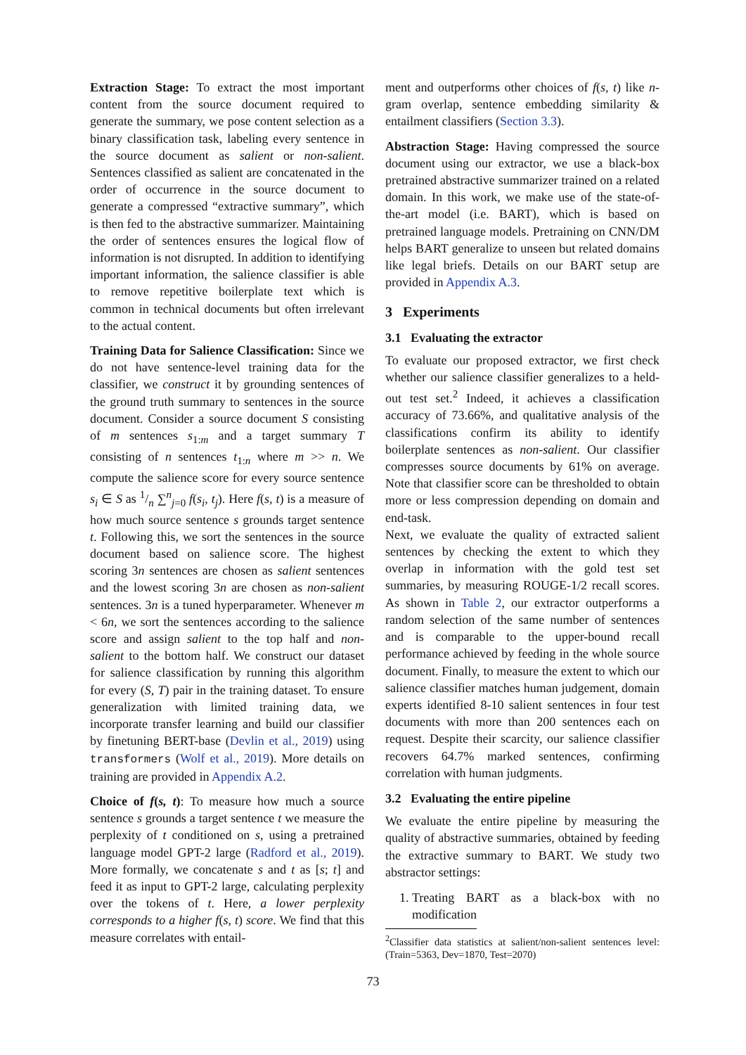Extraction Stage: To extract the most important content from the source document required to generate the summary, we pose content selection as a binary classification task, labeling every sentence in the source document as salient or non-salient. Sentences classified as salient are concatenated in the order of occurrence in the source document to generate a compressed “extractive summary”, which is then fed to the abstractive summarizer. Maintaining the order of sentences ensures the logical flow of information is not disrupted. In addition to identifying important information, the salience classifier is able to remove repetitive boilerplate text which is common in technical documents but often irrelevant to the actual content.
Training Data for Salience Classification: Since we do not have sentence-level training data for the classifier, we construct it by grounding sentences of the ground truth summary to sentences in the source document. Consider a source document S consisting of m sentences s<sub>1:m</sub> and a target summary T consisting of n sentences t<sub>1:n</sub> where m >> n. We compute the salience score for every source sentence s<sub>i</sub> ∈ S as 1/n ∑<sup>n</sup><sub>j=0</sub> f(s<sub>i</sub>, t<sub>j</sub>). Here f(s, t) is a measure of how much source sentence s grounds target sentence t. Following this, we sort the sentences in the source document based on salience score. The highest scoring 3n sentences are chosen as salient sentences and the lowest scoring 3n are chosen as non-salient sentences. 3n is a tuned hyperparameter. Whenever m < 6n, we sort the sentences according to the salience score and assign salient to the top half and non-salient to the bottom half. We construct our dataset for salience classification by running this algorithm for every (S, T) pair in the training dataset. To ensure generalization with limited training data, we incorporate transfer learning and build our classifier by finetuning BERT-base (Devlin et al., 2019) using transformers (Wolf et al., 2019). More details on training are provided in Appendix A.2.
Choice of f(s, t): To measure how much a source sentence s grounds a target sentence t we measure the perplexity of t conditioned on s, using a pretrained language model GPT-2 large (Radford et al., 2019). More formally, we concatenate s and t as [s; t] and feed it as input to GPT-2 large, calculating perplexity over the tokens of t. Here, a lower perplexity corresponds to a higher f(s, t) score. We find that this measure correlates with entail-
ment and outperforms other choices of f(s, t) like n-gram overlap, sentence embedding similarity & entailment classifiers (Section 3.3).
Abstraction Stage: Having compressed the source document using our extractor, we use a black-box pretrained abstractive summarizer trained on a related domain. In this work, we make use of the state-of-the-art model (i.e. BART), which is based on pretrained language models. Pretraining on CNN/DM helps BART generalize to unseen but related domains like legal briefs. Details on our BART setup are provided in Appendix A.3.
3 Experiments
3.1 Evaluating the extractor
To evaluate our proposed extractor, we first check whether our salience classifier generalizes to a held-out test set.<sup>2</sup> Indeed, it achieves a classification accuracy of 73.66%, and qualitative analysis of the classifications confirm its ability to identify boilerplate sentences as non-salient. Our classifier compresses source documents by 61% on average. Note that classifier score can be thresholded to obtain more or less compression depending on domain and end-task.
Next, we evaluate the quality of extracted salient sentences by checking the extent to which they overlap in information with the gold test set summaries, by measuring ROUGE-1/2 recall scores. As shown in Table 2, our extractor outperforms a random selection of the same number of sentences and is comparable to the upper-bound recall performance achieved by feeding in the whole source document. Finally, to measure the extent to which our salience classifier matches human judgement, domain experts identified 8-10 salient sentences in four test documents with more than 200 sentences each on request. Despite their scarcity, our salience classifier recovers 64.7% marked sentences, confirming correlation with human judgments.
3.2 Evaluating the entire pipeline
We evaluate the entire pipeline by measuring the quality of abstractive summaries, obtained by feeding the extractive summary to BART. We study two abstractor settings:
1. Treating BART as a black-box with no modification
<sup>2</sup> Classifier data statistics at salient/non-salient sentences level: (Train=5363, Dev=1870, Test=2070)
73